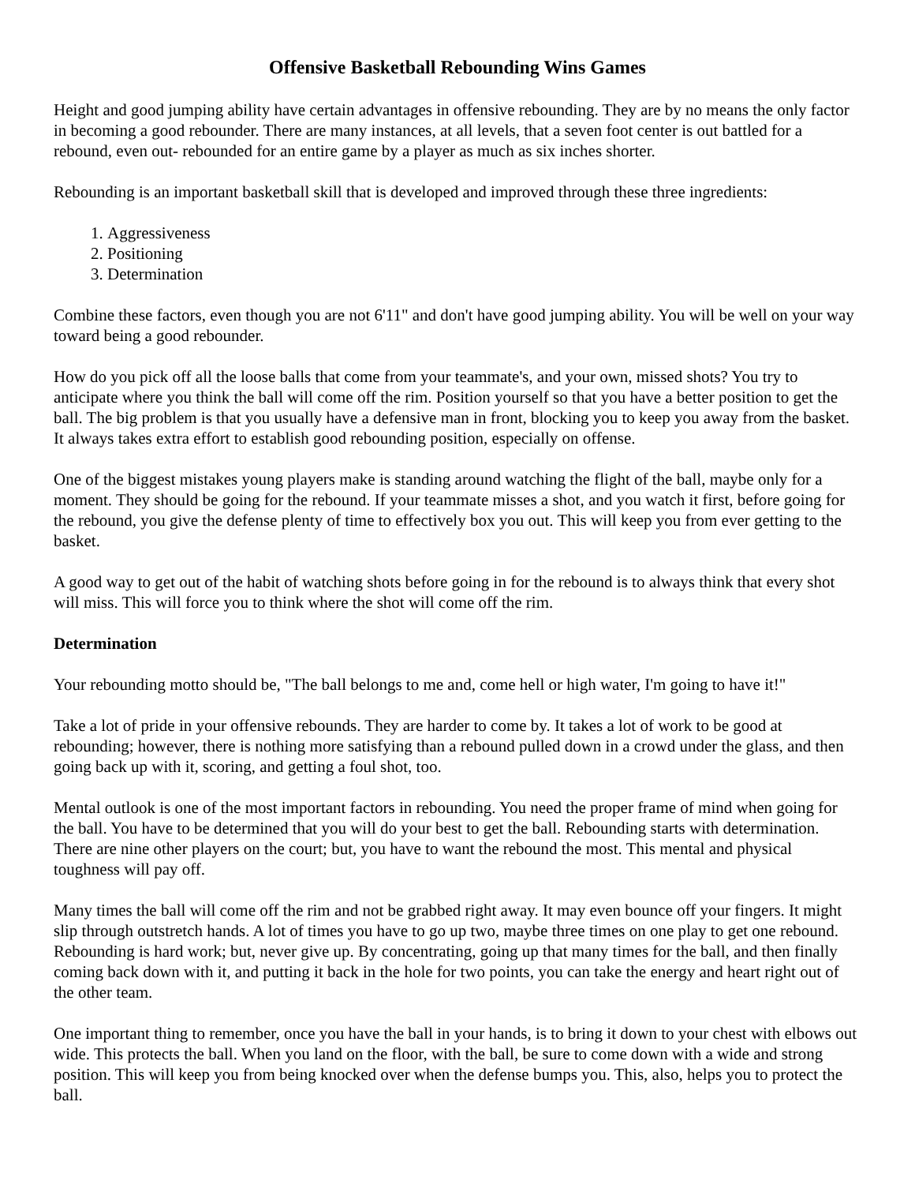Offensive Basketball Rebounding Wins Games
Height and good jumping ability have certain advantages in offensive rebounding. They are by no means the only factor in becoming a good rebounder. There are many instances, at all levels, that a seven foot center is out battled for a rebound, even out- rebounded for an entire game by a player as much as six inches shorter.
Rebounding is an important basketball skill that is developed and improved through these three ingredients:
1. Aggressiveness
2. Positioning
3. Determination
Combine these factors, even though you are not 6'11" and don't have good jumping ability. You will be well on your way toward being a good rebounder.
How do you pick off all the loose balls that come from your teammate's, and your own, missed shots? You try to anticipate where you think the ball will come off the rim. Position yourself so that you have a better position to get the ball. The big problem is that you usually have a defensive man in front, blocking you to keep you away from the basket. It always takes extra effort to establish good rebounding position, especially on offense.
One of the biggest mistakes young players make is standing around watching the flight of the ball, maybe only for a moment. They should be going for the rebound. If your teammate misses a shot, and you watch it first, before going for the rebound, you give the defense plenty of time to effectively box you out. This will keep you from ever getting to the basket.
A good way to get out of the habit of watching shots before going in for the rebound is to always think that every shot will miss. This will force you to think where the shot will come off the rim.
Determination
Your rebounding motto should be, "The ball belongs to me and, come hell or high water, I'm going to have it!"
Take a lot of pride in your offensive rebounds. They are harder to come by. It takes a lot of work to be good at rebounding; however, there is nothing more satisfying than a rebound pulled down in a crowd under the glass, and then going back up with it, scoring, and getting a foul shot, too.
Mental outlook is one of the most important factors in rebounding. You need the proper frame of mind when going for the ball. You have to be determined that you will do your best to get the ball. Rebounding starts with determination. There are nine other players on the court; but, you have to want the rebound the most. This mental and physical toughness will pay off.
Many times the ball will come off the rim and not be grabbed right away. It may even bounce off your fingers. It might slip through outstretch hands. A lot of times you have to go up two, maybe three times on one play to get one rebound. Rebounding is hard work; but, never give up. By concentrating, going up that many times for the ball, and then finally coming back down with it, and putting it back in the hole for two points, you can take the energy and heart right out of the other team.
One important thing to remember, once you have the ball in your hands, is to bring it down to your chest with elbows out wide. This protects the ball. When you land on the floor, with the ball, be sure to come down with a wide and strong position. This will keep you from being knocked over when the defense bumps you. This, also, helps you to protect the ball.